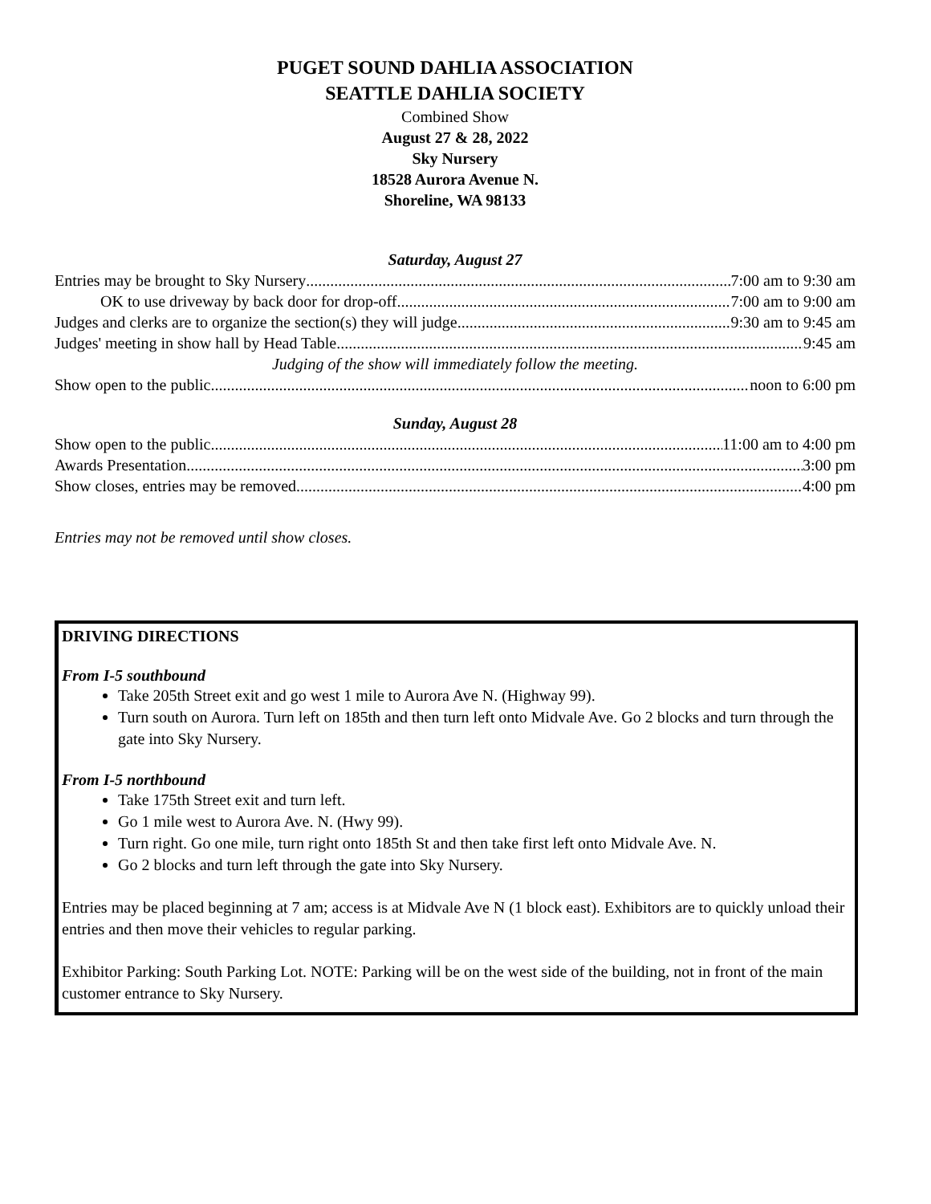PUGET SOUND DAHLIA ASSOCIATION
SEATTLE DAHLIA SOCIETY
Combined Show
August 27 & 28, 2022
Sky Nursery
18528 Aurora Avenue N.
Shoreline, WA 98133
Saturday, August 27
Entries may be brought to Sky Nursery 7:00 am to 9:30 am
OK to use driveway by back door for drop-off 7:00 am to 9:00 am
Judges and clerks are to organize the section(s) they will judge 9:30 am to 9:45 am
Judges' meeting in show hall by Head Table 9:45 am
Judging of the show will immediately follow the meeting.
Show open to the public noon to 6:00 pm
Sunday, August 28
Show open to the public 11:00 am to 4:00 pm
Awards Presentation 3:00 pm
Show closes, entries may be removed 4:00 pm
Entries may not be removed until show closes.
DRIVING DIRECTIONS
From I-5 southbound
Take 205th Street exit and go west 1 mile to Aurora Ave N. (Highway 99).
Turn south on Aurora. Turn left on 185th and then turn left onto Midvale Ave. Go 2 blocks and turn through the gate into Sky Nursery.
From I-5 northbound
Take 175th Street exit and turn left.
Go 1 mile west to Aurora Ave. N. (Hwy 99).
Turn right. Go one mile, turn right onto 185th St and then take first left onto Midvale Ave. N.
Go 2 blocks and turn left through the gate into Sky Nursery.
Entries may be placed beginning at 7 am; access is at Midvale Ave N (1 block east). Exhibitors are to quickly unload their entries and then move their vehicles to regular parking.
Exhibitor Parking: South Parking Lot. NOTE: Parking will be on the west side of the building, not in front of the main customer entrance to Sky Nursery.